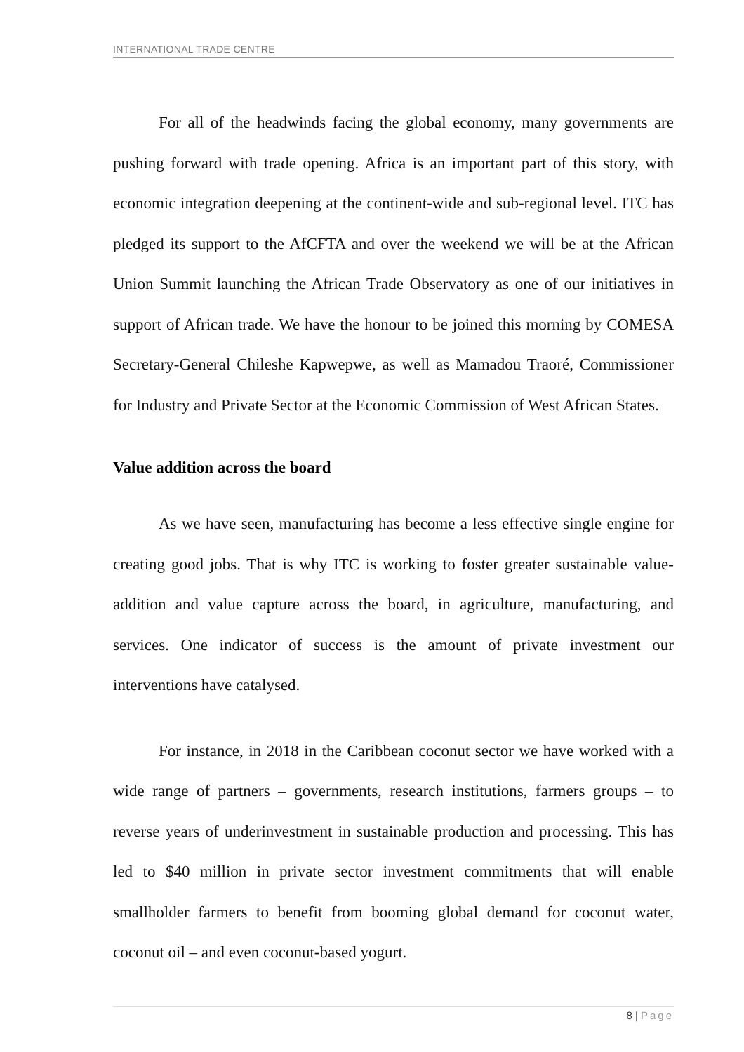INTERNATIONAL TRADE CENTRE
For all of the headwinds facing the global economy, many governments are pushing forward with trade opening. Africa is an important part of this story, with economic integration deepening at the continent-wide and sub-regional level. ITC has pledged its support to the AfCFTA and over the weekend we will be at the African Union Summit launching the African Trade Observatory as one of our initiatives in support of African trade. We have the honour to be joined this morning by COMESA Secretary-General Chileshe Kapwepwe, as well as Mamadou Traoré, Commissioner for Industry and Private Sector at the Economic Commission of West African States.
Value addition across the board
As we have seen, manufacturing has become a less effective single engine for creating good jobs. That is why ITC is working to foster greater sustainable value-addition and value capture across the board, in agriculture, manufacturing, and services. One indicator of success is the amount of private investment our interventions have catalysed.
For instance, in 2018 in the Caribbean coconut sector we have worked with a wide range of partners – governments, research institutions, farmers groups – to reverse years of underinvestment in sustainable production and processing. This has led to $40 million in private sector investment commitments that will enable smallholder farmers to benefit from booming global demand for coconut water, coconut oil – and even coconut-based yogurt.
8 | Page